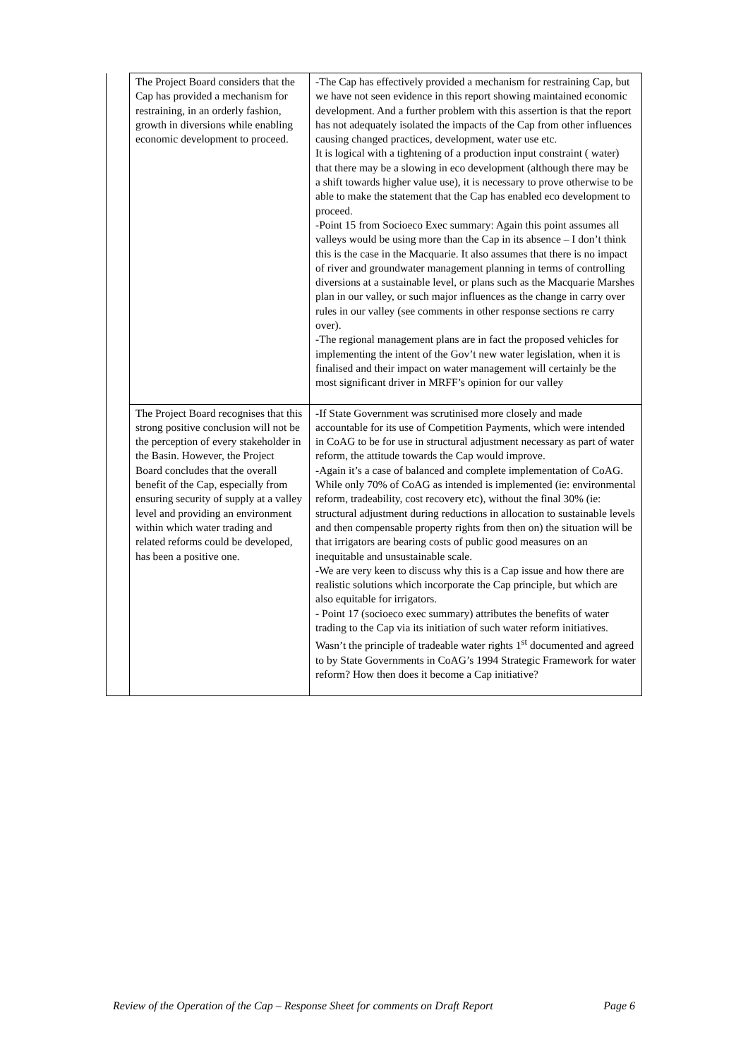| | The Project Board considers that the Cap has provided a mechanism for restraining, in an orderly fashion, growth in diversions while enabling economic development to proceed. | -The Cap has effectively provided a mechanism for restraining Cap, but we have not seen evidence in this report showing maintained economic development. And a further problem with this assertion is that the report has not adequately isolated the impacts of the Cap from other influences causing changed practices, development, water use etc. It is logical with a tightening of a production input constraint ( water) that there may be a slowing in eco development (although there may be a shift towards higher value use), it is necessary to prove otherwise to be able to make the statement that the Cap has enabled eco development to proceed. -Point 15 from Socioeco Exec summary: Again this point assumes all valleys would be using more than the Cap in its absence – I don’t think this is the case in the Macquarie. It also assumes that there is no impact of river and groundwater management planning in terms of controlling diversions at a sustainable level, or plans such as the Macquarie Marshes plan in our valley, or such major influences as the change in carry over rules in our valley (see comments in other response sections re carry over). -The regional management plans are in fact the proposed vehicles for implementing the intent of the Gov’t new water legislation, when it is finalised and their impact on water management will certainly be the most significant driver in MRFF’s opinion for our valley |
| | The Project Board recognises that this strong positive conclusion will not be the perception of every stakeholder in the Basin. However, the Project Board concludes that the overall benefit of the Cap, especially from ensuring security of supply at a valley level and providing an environment within which water trading and related reforms could be developed, has been a positive one. | -If State Government was scrutinised more closely and made accountable for its use of Competition Payments, which were intended in CoAG to be for use in structural adjustment necessary as part of water reform, the attitude towards the Cap would improve. -Again it’s a case of balanced and complete implementation of CoAG. While only 70% of CoAG as intended is implemented (ie: environmental reform, tradeability, cost recovery etc), without the final 30% (ie: structural adjustment during reductions in allocation to sustainable levels and then compensable property rights from then on) the situation will be that irrigators are bearing costs of public good measures on an inequitable and unsustainable scale. -We are very keen to discuss why this is a Cap issue and how there are realistic solutions which incorporate the Cap principle, but which are also equitable for irrigators. - Point 17 (socioeco exec summary) attributes the benefits of water trading to the Cap via its initiation of such water reform initiatives. Wasn’t the principle of tradeable water rights 1<sup>st</sup> documented and agreed to by State Governments in CoAG’s 1994 Strategic Framework for water reform? How then does it become a Cap initiative? |
Review of the Operation of the Cap – Response Sheet for comments on Draft Report Page 6